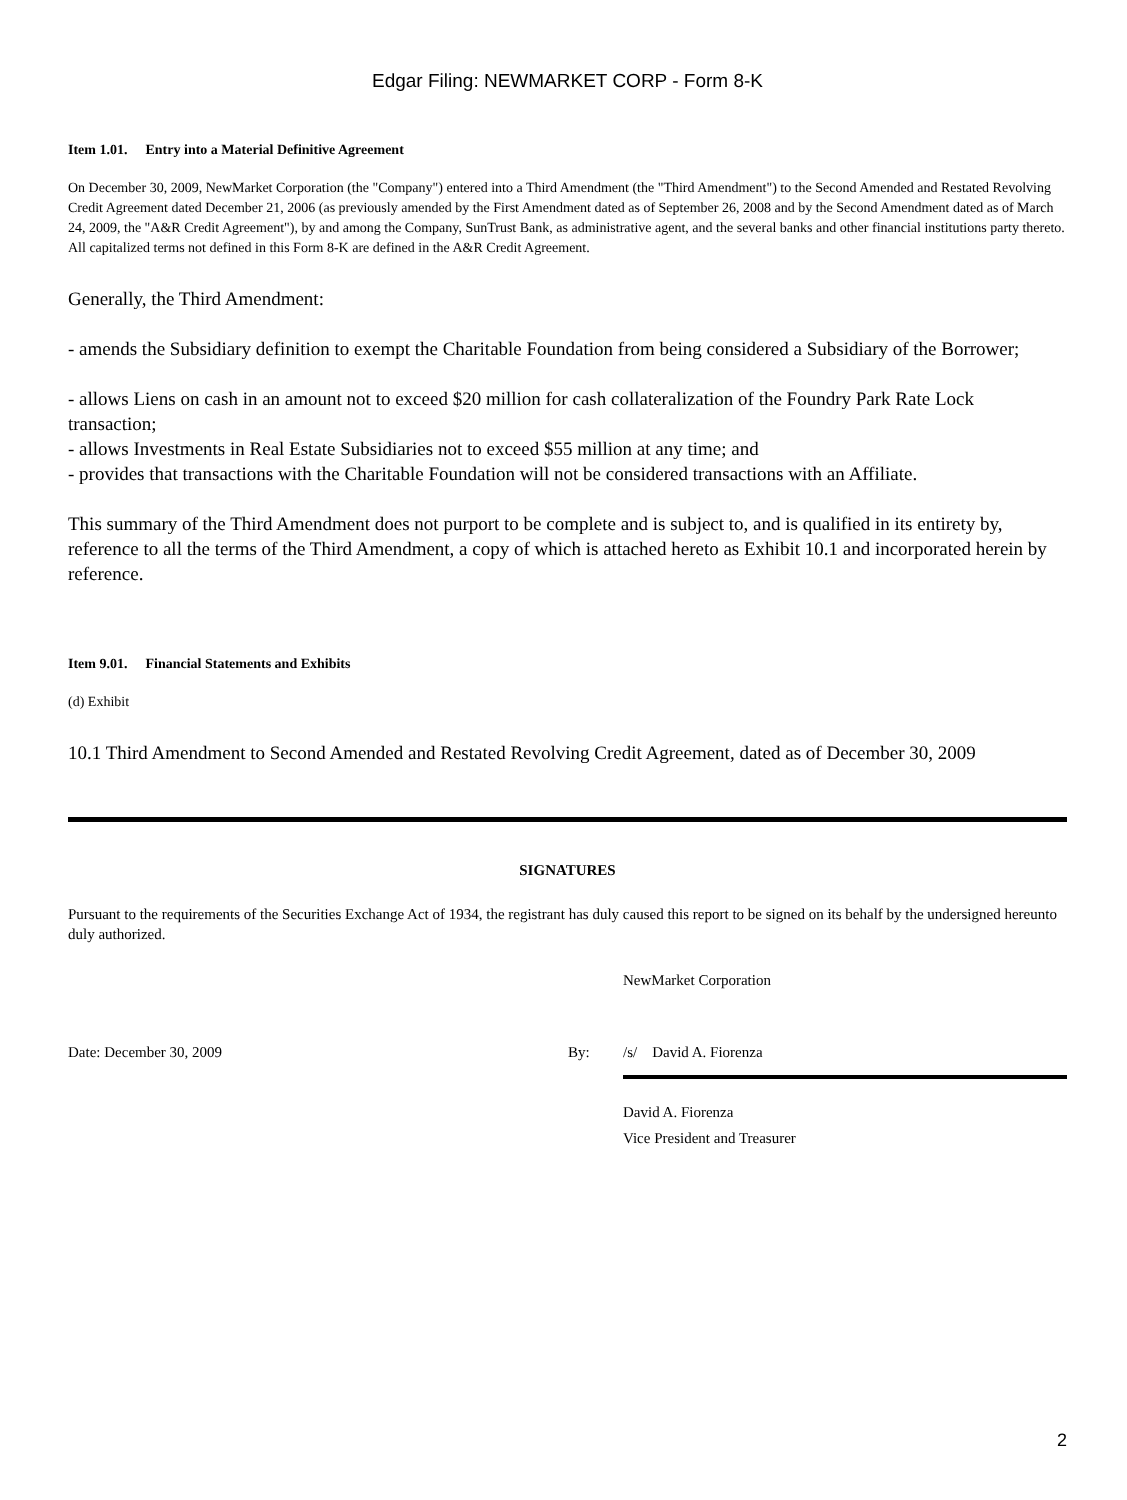Edgar Filing: NEWMARKET CORP - Form 8-K
Item 1.01. Entry into a Material Definitive Agreement
On December 30, 2009, NewMarket Corporation (the "Company") entered into a Third Amendment (the "Third Amendment") to the Second Amended and Restated Revolving Credit Agreement dated December 21, 2006 (as previously amended by the First Amendment dated as of September 26, 2008 and by the Second Amendment dated as of March 24, 2009, the "A&R Credit Agreement"), by and among the Company, SunTrust Bank, as administrative agent, and the several banks and other financial institutions party thereto. All capitalized terms not defined in this Form 8-K are defined in the A&R Credit Agreement.
Generally, the Third Amendment:
- amends the Subsidiary definition to exempt the Charitable Foundation from being considered a Subsidiary of the Borrower;
- allows Liens on cash in an amount not to exceed $20 million for cash collateralization of the Foundry Park Rate Lock transaction;
- allows Investments in Real Estate Subsidiaries not to exceed $55 million at any time; and
- provides that transactions with the Charitable Foundation will not be considered transactions with an Affiliate.
This summary of the Third Amendment does not purport to be complete and is subject to, and is qualified in its entirety by, reference to all the terms of the Third Amendment, a copy of which is attached hereto as Exhibit 10.1 and incorporated herein by reference.
Item 9.01. Financial Statements and Exhibits
(d) Exhibit
10.1 Third Amendment to Second Amended and Restated Revolving Credit Agreement, dated as of December 30, 2009
SIGNATURES
Pursuant to the requirements of the Securities Exchange Act of 1934, the registrant has duly caused this report to be signed on its behalf by the undersigned hereunto duly authorized.
NewMarket Corporation
Date: December 30, 2009 By: /s/ David A. Fiorenza
David A. Fiorenza
Vice President and Treasurer
2